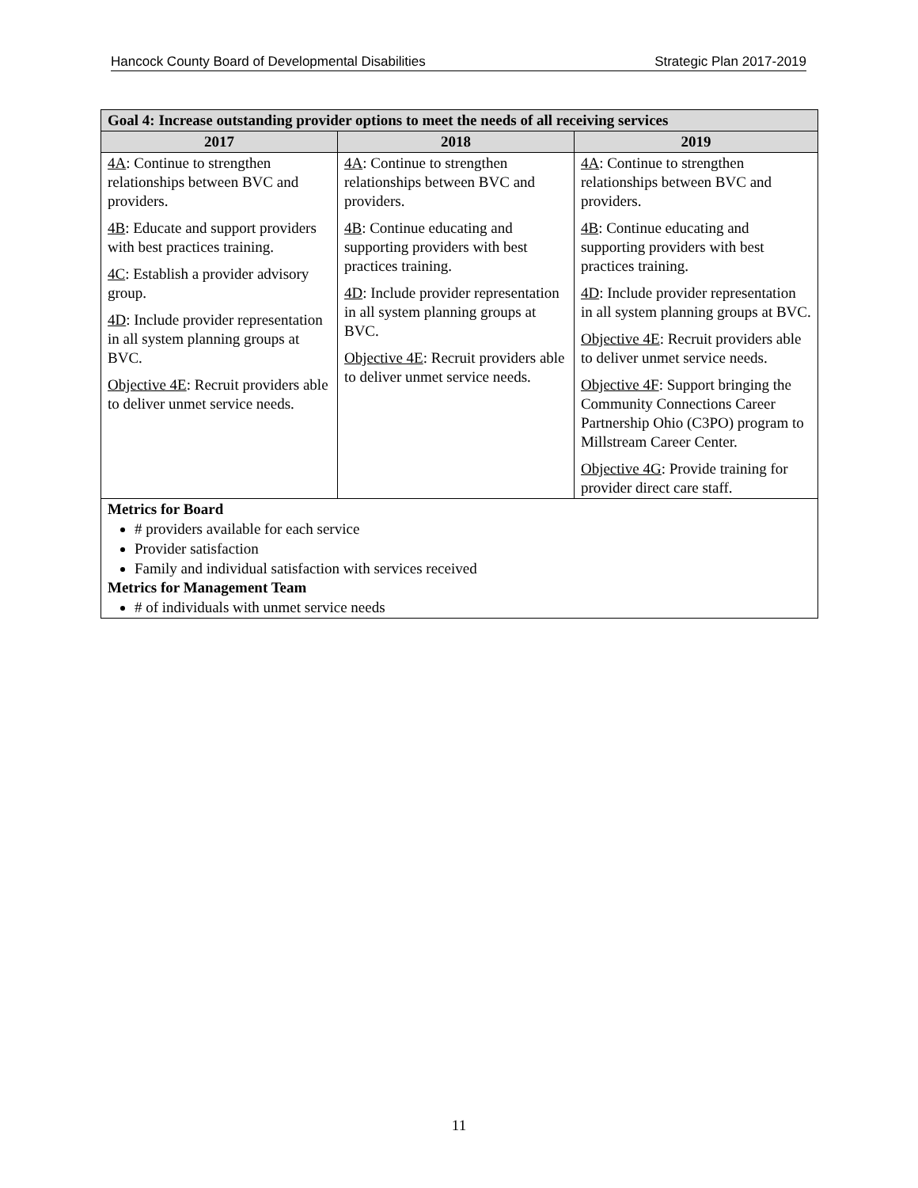Hancock County Board of Developmental Disabilities Strategic Plan 2017-2019
| Goal 4: Increase outstanding provider options to meet the needs of all receiving services | | |
| --- | --- | --- |
| 2017 | 2018 | 2019 |
| 4A : Continue to strengthen relationships between BVC and providers. 4B : Educate and support providers with best practices training. 4C : Establish a provider advisory group. 4D : Include provider representation in all system planning groups at BVC. Objective 4E : Recruit providers able to deliver unmet service needs. | 4A : Continue to strengthen relationships between BVC and providers. 4B : Continue educating and supporting providers with best practices training. 4D : Include provider representation in all system planning groups at BVC. Objective 4E : Recruit providers able to deliver unmet service needs. | 4A : Continue to strengthen relationships between BVC and providers. 4B : Continue educating and supporting providers with best practices training. 4D : Include provider representation in all system planning groups at BVC. Objective 4E : Recruit providers able to deliver unmet service needs. Objective 4F : Support bringing the Community Connections Career Partnership Ohio (C3PO) program to Millstream Career Center. Objective 4G : Provide training for provider direct care staff. |
| Metrics for Board # providers available for each service Provider satisfaction Family and individual satisfaction with services received Metrics for Management Team # of individuals with unmet service needs | | |
11